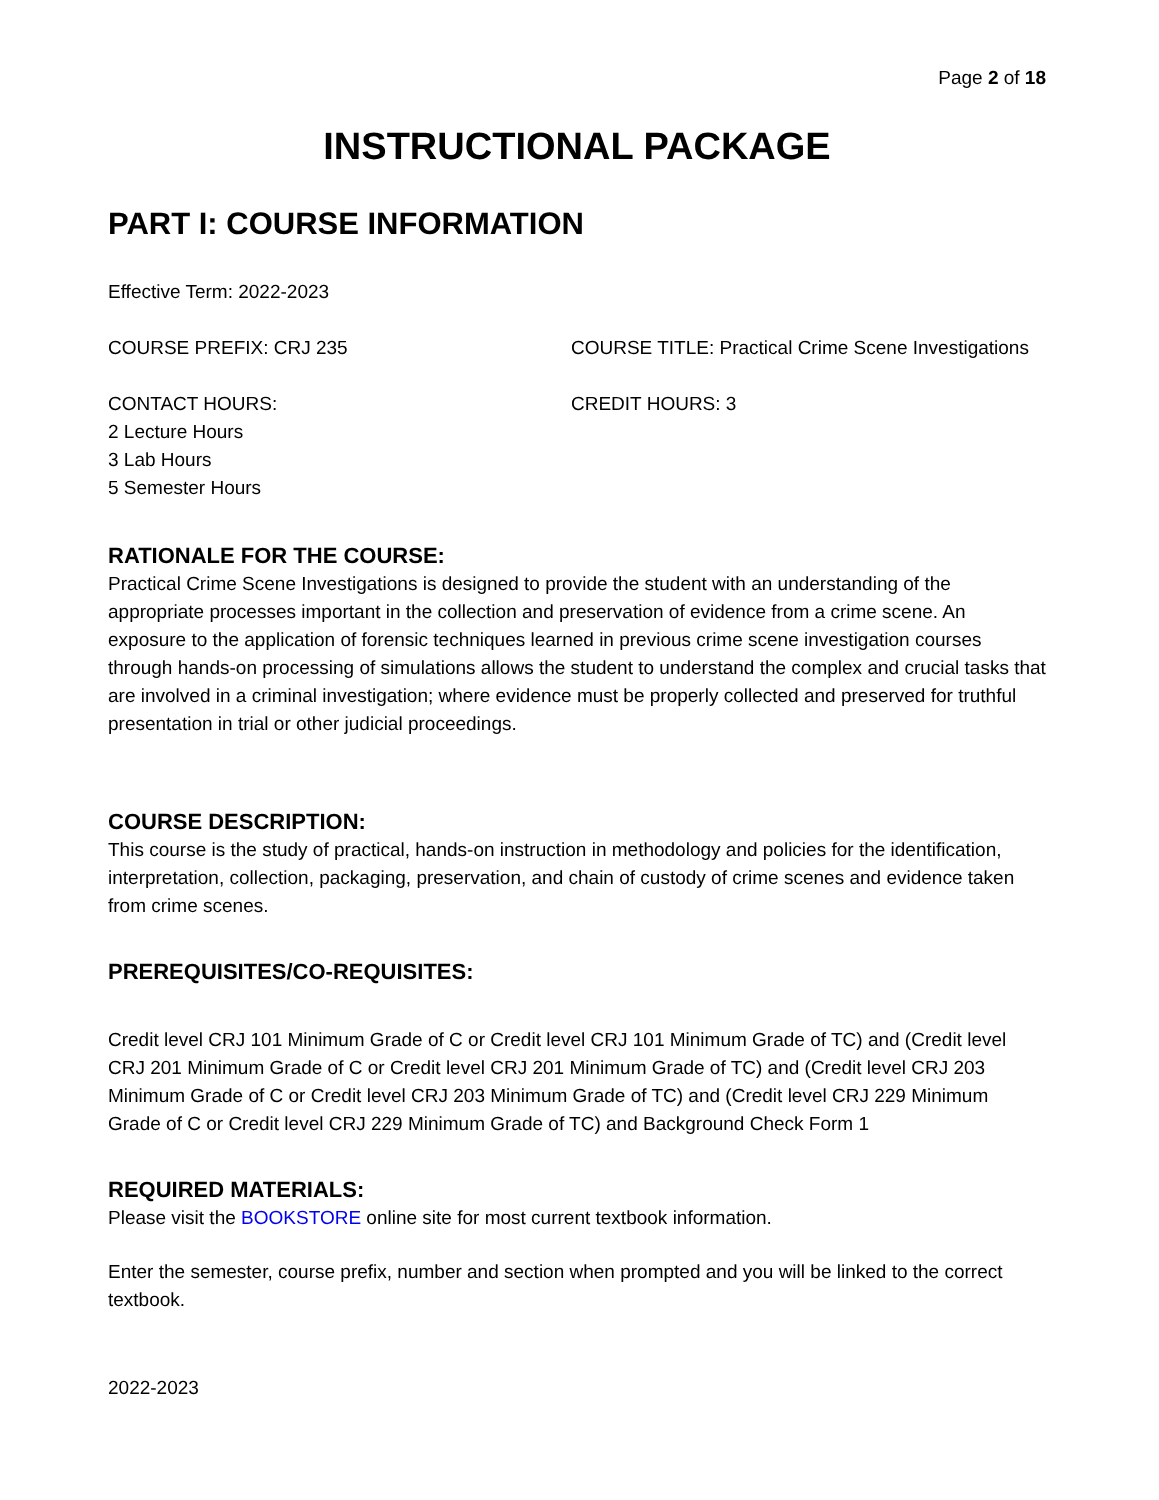Page 2 of 18
INSTRUCTIONAL PACKAGE
PART I: COURSE INFORMATION
Effective Term: 2022-2023
COURSE PREFIX: CRJ 235 COURSE TITLE: Practical Crime Scene Investigations
CONTACT HOURS:
2 Lecture Hours
3 Lab Hours
5 Semester Hours
CREDIT HOURS: 3
RATIONALE FOR THE COURSE:
Practical Crime Scene Investigations is designed to provide the student with an understanding of the appropriate processes important in the collection and preservation of evidence from a crime scene. An exposure to the application of forensic techniques learned in previous crime scene investigation courses through hands-on processing of simulations allows the student to understand the complex and crucial tasks that are involved in a criminal investigation; where evidence must be properly collected and preserved for truthful presentation in trial or other judicial proceedings.
COURSE DESCRIPTION:
This course is the study of practical, hands-on instruction in methodology and policies for the identification, interpretation, collection, packaging, preservation, and chain of custody of crime scenes and evidence taken from crime scenes.
PREREQUISITES/CO-REQUISITES:
Credit level CRJ 101 Minimum Grade of C or Credit level CRJ 101 Minimum Grade of TC) and (Credit level CRJ 201 Minimum Grade of C or Credit level CRJ 201 Minimum Grade of TC) and (Credit level CRJ 203 Minimum Grade of C or Credit level CRJ 203 Minimum Grade of TC) and (Credit level CRJ 229 Minimum Grade of C or Credit level CRJ 229 Minimum Grade of TC) and Background Check Form 1
REQUIRED MATERIALS:
Please visit the BOOKSTORE online site for most current textbook information.
Enter the semester, course prefix, number and section when prompted and you will be linked to the correct textbook.
2022-2023